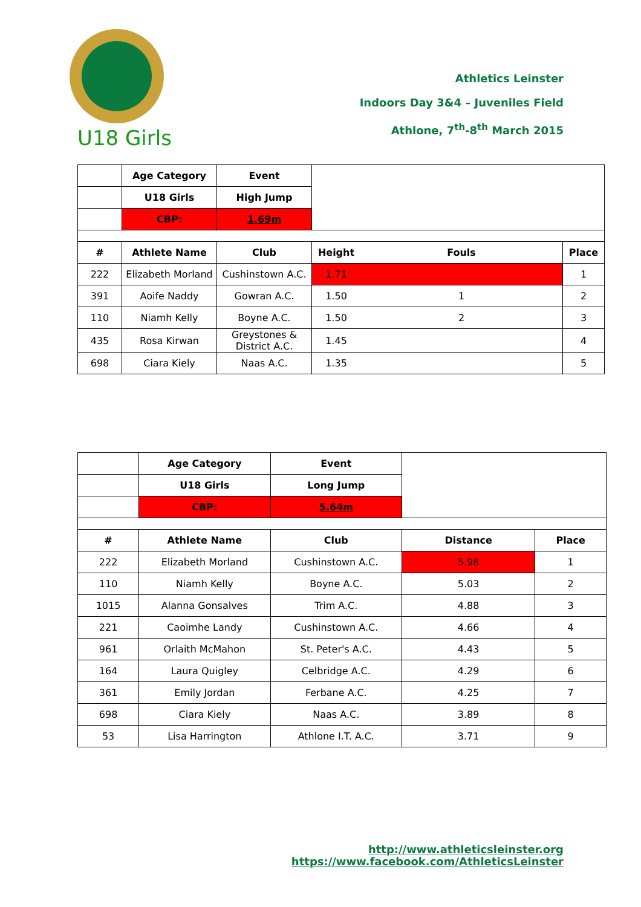Athletics Leinster
Indoors Day 3&4 – Juveniles Field
Athlone, 7<sup>th</sup>-8<sup>th</sup> March 2015
U18 Girls
| | Age Category | Event | | | |
| | U18 Girls | High Jump | | | |
| | CBP: | 1.69m | | | |
| # | Athlete Name | Club | Height | Fouls | Place |
| 222 | Elizabeth Morland | Cushinstown A.C. | 1.71 | | 1 |
| 391 | Aoife Naddy | Gowran A.C. | 1.50 | 1 | 2 |
| 110 | Niamh Kelly | Boyne A.C. | 1.50 | 2 | 3 |
| 435 | Rosa Kirwan | Greystones & District A.C. | 1.45 | | 4 |
| 698 | Ciara Kiely | Naas A.C. | 1.35 | | 5 |
| | Age Category | Event | | |
| | U18 Girls | Long Jump | | |
| | CBP: | 5.64m | | |
| # | Athlete Name | Club | Distance | Place |
| 222 | Elizabeth Morland | Cushinstown A.C. | 5.98 | 1 |
| 110 | Niamh Kelly | Boyne A.C. | 5.03 | 2 |
| 1015 | Alanna Gonsalves | Trim A.C. | 4.88 | 3 |
| 221 | Caoimhe Landy | Cushinstown A.C. | 4.66 | 4 |
| 961 | Orlaith McMahon | St. Peter's A.C. | 4.43 | 5 |
| 164 | Laura Quigley | Celbridge A.C. | 4.29 | 6 |
| 361 | Emily Jordan | Ferbane A.C. | 4.25 | 7 |
| 698 | Ciara Kiely | Naas A.C. | 3.89 | 8 |
| 53 | Lisa Harrington | Athlone I.T. A.C. | 3.71 | 9 |
http://www.athleticsleinster.org
https://www.facebook.com/AthleticsLeinster